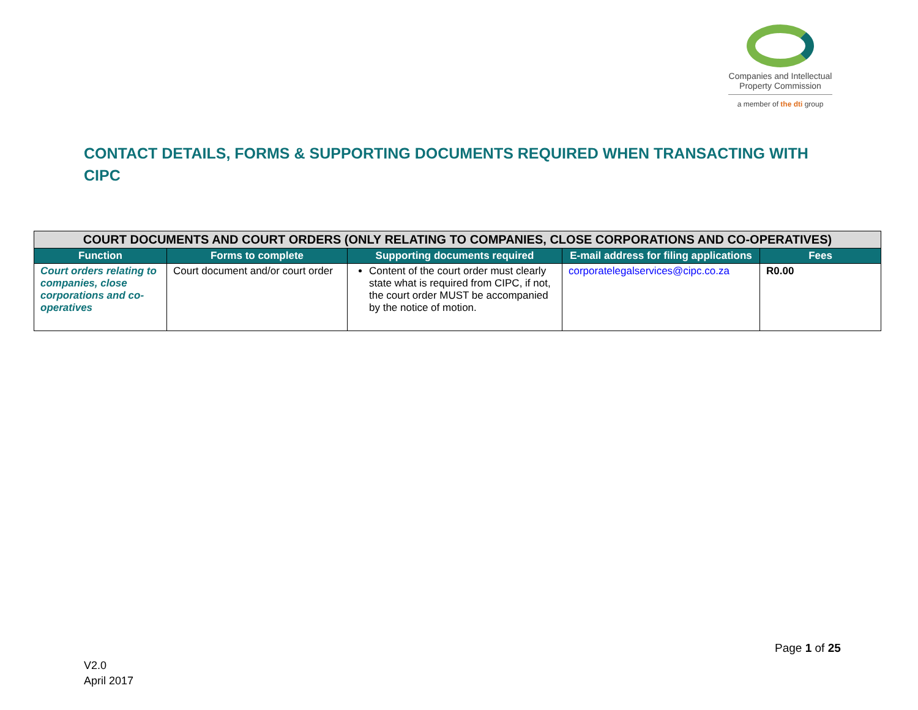Companies and Intellectual
Property Commission
a member of the dti group
CONTACT DETAILS, FORMS & SUPPORTING DOCUMENTS REQUIRED WHEN TRANSACTING WITH CIPC
| COURT DOCUMENTS AND COURT ORDERS (ONLY RELATING TO COMPANIES, CLOSE CORPORATIONS AND CO-OPERATIVES) | | | | |
| Function | Forms to complete | Supporting documents required | E-mail address for filing applications | Fees |
| Court orders relating to companies, close corporations and co-operatives | Court document and/or court order | Content of the court order must clearly state what is required from CIPC, if not, the court order MUST be accompanied by the notice of motion. | corporatelegalservices@cipc.co.za | R0.00 |
Page 1 of 25
V2.0
April 2017